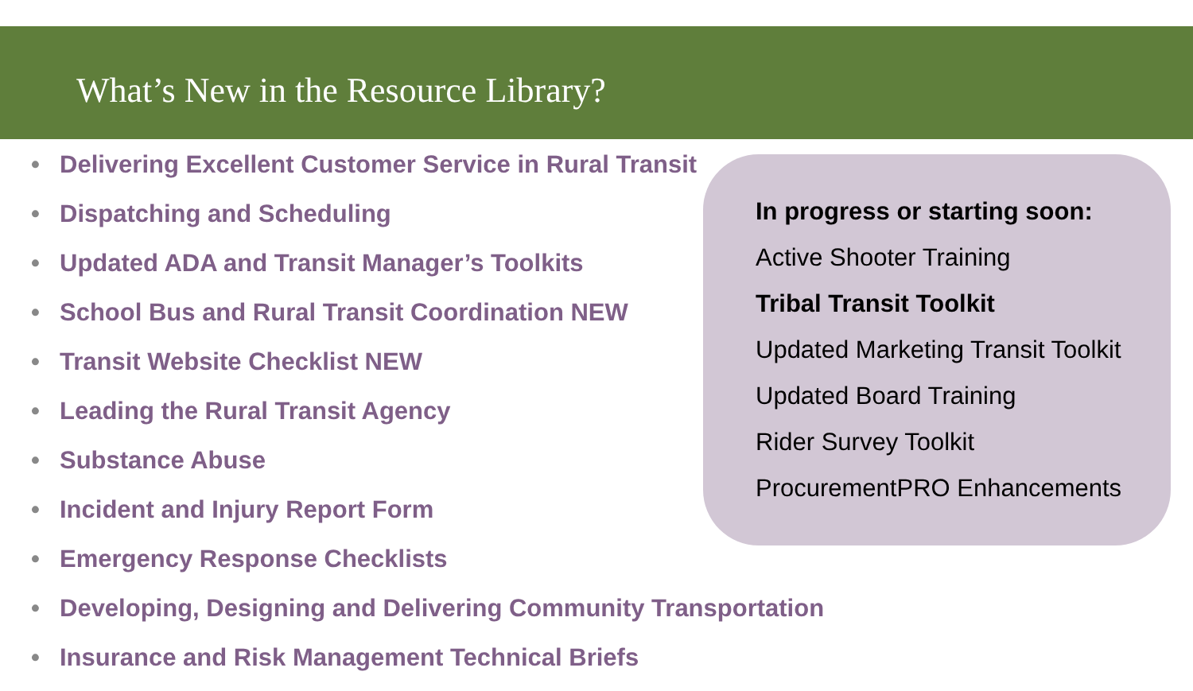What’s New in the Resource Library?
• Delivering Excellent Customer Service in Rural Transit
• Dispatching and Scheduling
• Updated ADA and Transit Manager’s Toolkits
• School Bus and Rural Transit Coordination NEW
• Transit Website Checklist NEW
• Leading the Rural Transit Agency
• Substance Abuse
• Incident and Injury Report Form
• Emergency Response Checklists
• Developing, Designing and Delivering Community Transportation
• Insurance and Risk Management Technical Briefs
In progress or starting soon:
Active Shooter Training
Tribal Transit Toolkit
Updated Marketing Transit Toolkit
Updated Board Training
Rider Survey Toolkit
ProcurementPRO Enhancements